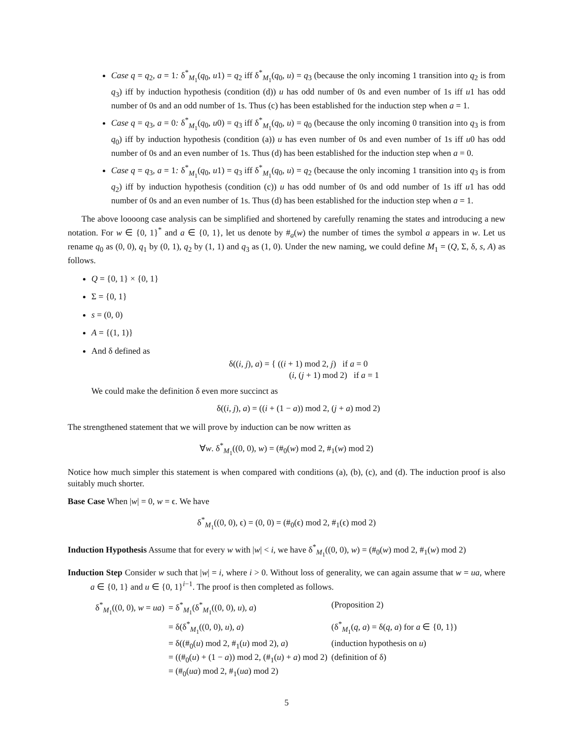Case q = q<sub>2</sub>, a = 1: δ<sup>*</sup><sub>M<sub>1</sub></sub>(q<sub>0</sub>, u1) = q<sub>2</sub> iff δ<sup>*</sup><sub>M<sub>1</sub></sub>(q<sub>0</sub>, u) = q<sub>3</sub> (because the only incoming 1 transition into q<sub>2</sub> is from q<sub>3</sub>) iff by induction hypothesis (condition (d)) u has odd number of 0s and even number of 1s iff u1 has odd number of 0s and an odd number of 1s. Thus (c) has been established for the induction step when a = 1.
Case q = q<sub>3</sub>, a = 0: δ<sup>*</sup><sub>M<sub>1</sub></sub>(q<sub>0</sub>, u0) = q<sub>3</sub> iff δ<sup>*</sup><sub>M<sub>1</sub></sub>(q<sub>0</sub>, u) = q<sub>0</sub> (because the only incoming 0 transition into q<sub>3</sub> is from q<sub>0</sub>) iff by induction hypothesis (condition (a)) u has even number of 0s and even number of 1s iff u0 has odd number of 0s and an even number of 1s. Thus (d) has been established for the induction step when a = 0.
Case q = q<sub>3</sub>, a = 1: δ<sup>*</sup><sub>M<sub>1</sub></sub>(q<sub>0</sub>, u1) = q<sub>3</sub> iff δ<sup>*</sup><sub>M<sub>1</sub></sub>(q<sub>0</sub>, u) = q<sub>2</sub> (because the only incoming 1 transition into q<sub>3</sub> is from q<sub>2</sub>) iff by induction hypothesis (condition (c)) u has odd number of 0s and odd number of 1s iff u1 has odd number of 0s and an even number of 1s. Thus (d) has been established for the induction step when a = 1.
The above loooong case analysis can be simplified and shortened by carefully renaming the states and introducing a new notation. For w ∈ {0, 1}<sup>*</sup> and a ∈ {0, 1}, let us denote by #<sub>a</sub>(w) the number of times the symbol a appears in w. Let us rename q<sub>0</sub> as (0, 0), q<sub>1</sub> by (0, 1), q<sub>2</sub> by (1, 1) and q<sub>3</sub> as (1, 0). Under the new naming, we could define M<sub>1</sub> = (Q, Σ, δ, s, A) as follows.
Q = {0, 1} × {0, 1}
Σ = {0, 1}
s = (0, 0)
A = {(1, 1)}
And δ defined as
δ((i, j), a) = { ((i + 1) mod 2, j) if a = 0
(i, (j + 1) mod 2) if a = 1
We could make the definition δ even more succinct as
δ((i, j), a) = ((i + (1 − a)) mod 2, (j + a) mod 2)
The strengthened statement that we will prove by induction can be now written as
∀w. δ<sup>*</sup><sub>M<sub>1</sub></sub>((0, 0), w) = (#<sub>0</sub>(w) mod 2, #<sub>1</sub>(w) mod 2)
Notice how much simpler this statement is when compared with conditions (a), (b), (c), and (d). The induction proof is also suitably much shorter.
Base Case When |w| = 0, w = ϵ. We have
δ<sup>*</sup><sub>M<sub>1</sub></sub>((0, 0), ϵ) = (0, 0) = (#<sub>0</sub>(ϵ) mod 2, #<sub>1</sub>(ϵ) mod 2)
Induction Hypothesis Assume that for every w with |w| < i, we have δ<sup>*</sup><sub>M<sub>1</sub></sub>((0, 0), w) = (#<sub>0</sub>(w) mod 2, #<sub>1</sub>(w) mod 2)
Induction Step Consider w such that |w| = i, where i > 0. Without loss of generality, we can again assume that w = ua, where a ∈ {0, 1} and u ∈ {0, 1}<sup>i−1</sup>. The proof is then completed as follows.
| δ<sup>*</sup><sub>M<sub>1</sub></sub>((0, 0), w = ua ) | = δ<sup>*</sup><sub>M<sub>1</sub></sub>(δ<sup>*</sup><sub>M<sub>1</sub></sub>((0, 0), u ), a ) | (Proposition 2) |
| | = δ(δ<sup>*</sup><sub>M<sub>1</sub></sub>((0, 0), u ), a ) | (δ<sup>*</sup><sub>M<sub>1</sub></sub>( q , a ) = δ( q , a ) for a ∈ {0, 1}) |
| | = δ((#<sub>0</sub>( u ) mod 2, #<sub>1</sub>( u ) mod 2), a ) | (induction hypothesis on u ) |
| | = ((#<sub>0</sub>( u ) + (1 − a )) mod 2, (#<sub>1</sub>( u ) + a ) mod 2) | (definition of δ) |
| | = (#<sub>0</sub>( ua ) mod 2, #<sub>1</sub>( ua ) mod 2) | |
5